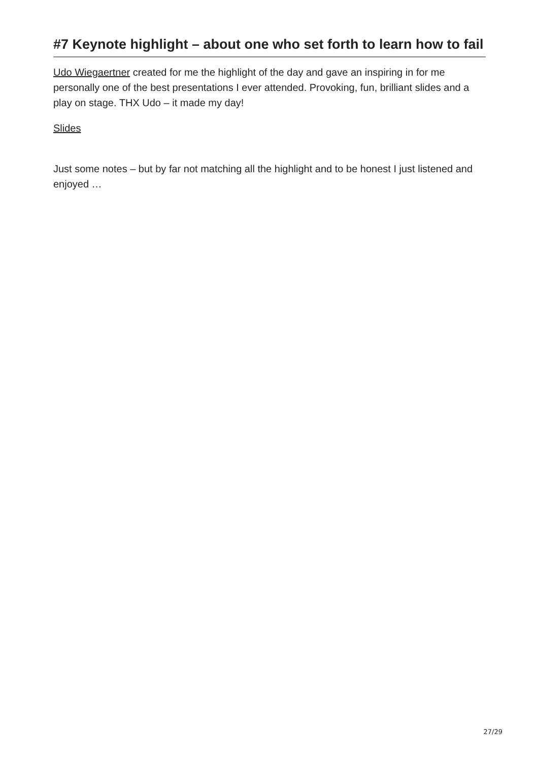#7 Keynote highlight – about one who set forth to learn how to fail
Udo Wiegaertner created for me the highlight of the day and gave an inspiring in for me personally one of the best presentations I ever attended. Provoking, fun, brilliant slides and a play on stage. THX Udo – it made my day!
Slides
Just some notes – but by far not matching all the highlight and to be honest I just listened and enjoyed …
27/29